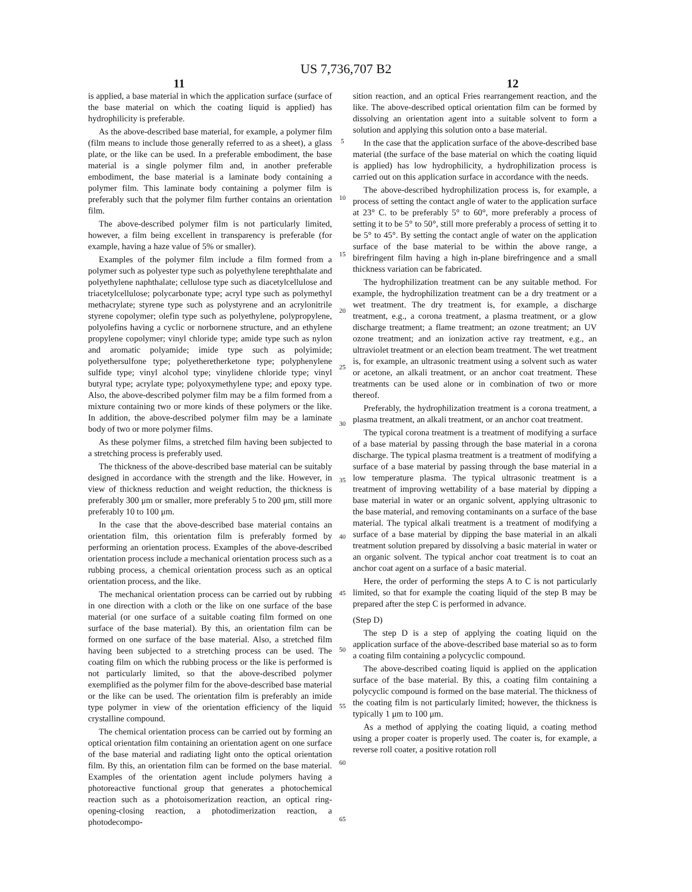US 7,736,707 B2
11 12
is applied, a base material in which the application surface (surface of the base material on which the coating liquid is applied) has hydrophilicity is preferable.
As the above-described base material, for example, a polymer film (film means to include those generally referred to as a sheet), a glass plate, or the like can be used. In a preferable embodiment, the base material is a single polymer film and, in another preferable embodiment, the base material is a laminate body containing a polymer film. This laminate body containing a polymer film is preferably such that the polymer film further contains an orientation film.
The above-described polymer film is not particularly limited, however, a film being excellent in transparency is preferable (for example, having a haze value of 5% or smaller).
Examples of the polymer film include a film formed from a polymer such as polyester type such as polyethylene terephthalate and polyethylene naphthalate; cellulose type such as diacetylcellulose and triacetylcellulose; polycarbonate type; acryl type such as polymethyl methacrylate; styrene type such as polystyrene and an acrylonitrile styrene copolymer; olefin type such as polyethylene, polypropylene, polyolefins having a cyclic or norbornene structure, and an ethylene propylene copolymer; vinyl chloride type; amide type such as nylon and aromatic polyamide; imide type such as polyimide; polyethersulfone type; polyetheretherketone type; polyphenylene sulfide type; vinyl alcohol type; vinylidene chloride type; vinyl butyral type; acrylate type; polyoxymethylene type; and epoxy type. Also, the above-described polymer film may be a film formed from a mixture containing two or more kinds of these polymers or the like. In addition, the above-described polymer film may be a laminate body of two or more polymer films.
As these polymer films, a stretched film having been subjected to a stretching process is preferably used.
The thickness of the above-described base material can be suitably designed in accordance with the strength and the like. However, in view of thickness reduction and weight reduction, the thickness is preferably 300 μm or smaller, more preferably 5 to 200 μm, still more preferably 10 to 100 μm.
In the case that the above-described base material contains an orientation film, this orientation film is preferably formed by performing an orientation process. Examples of the above-described orientation process include a mechanical orientation process such as a rubbing process, a chemical orientation process such as an optical orientation process, and the like.
The mechanical orientation process can be carried out by rubbing in one direction with a cloth or the like on one surface of the base material (or one surface of a suitable coating film formed on one surface of the base material). By this, an orientation film can be formed on one surface of the base material. Also, a stretched film having been subjected to a stretching process can be used. The coating film on which the rubbing process or the like is performed is not particularly limited, so that the above-described polymer exemplified as the polymer film for the above-described base material or the like can be used. The orientation film is preferably an imide type polymer in view of the orientation efficiency of the liquid crystalline compound.
The chemical orientation process can be carried out by forming an optical orientation film containing an orientation agent on one surface of the base material and radiating light onto the optical orientation film. By this, an orientation film can be formed on the base material. Examples of the orientation agent include polymers having a photoreactive functional group that generates a photochemical reaction such as a photoisomerization reaction, an optical ring-opening-closing reaction, a photodimerization reaction, a photodecompo-
5
10
15
20
25
30
35
40
45
50
55
60
65
sition reaction, and an optical Fries rearrangement reaction, and the like. The above-described optical orientation film can be formed by dissolving an orientation agent into a suitable solvent to form a solution and applying this solution onto a base material.
In the case that the application surface of the above-described base material (the surface of the base material on which the coating liquid is applied) has low hydrophilicity, a hydrophilization process is carried out on this application surface in accordance with the needs.
The above-described hydrophilization process is, for example, a process of setting the contact angle of water to the application surface at 23° C. to be preferably 5° to 60°, more preferably a process of setting it to be 5° to 50°, still more preferably a process of setting it to be 5° to 45°. By setting the contact angle of water on the application surface of the base material to be within the above range, a birefringent film having a high in-plane birefringence and a small thickness variation can be fabricated.
The hydrophilization treatment can be any suitable method. For example, the hydrophilization treatment can be a dry treatment or a wet treatment. The dry treatment is, for example, a discharge treatment, e.g., a corona treatment, a plasma treatment, or a glow discharge treatment; a flame treatment; an ozone treatment; an UV ozone treatment; and an ionization active ray treatment, e.g., an ultraviolet treatment or an election beam treatment. The wet treatment is, for example, an ultrasonic treatment using a solvent such as water or acetone, an alkali treatment, or an anchor coat treatment. These treatments can be used alone or in combination of two or more thereof.
Preferably, the hydrophilization treatment is a corona treatment, a plasma treatment, an alkali treatment, or an anchor coat treatment.
The typical corona treatment is a treatment of modifying a surface of a base material by passing through the base material in a corona discharge. The typical plasma treatment is a treatment of modifying a surface of a base material by passing through the base material in a low temperature plasma. The typical ultrasonic treatment is a treatment of improving wettability of a base material by dipping a base material in water or an organic solvent, applying ultrasonic to the base material, and removing contaminants on a surface of the base material. The typical alkali treatment is a treatment of modifying a surface of a base material by dipping the base material in an alkali treatment solution prepared by dissolving a basic material in water or an organic solvent. The typical anchor coat treatment is to coat an anchor coat agent on a surface of a basic material.
Here, the order of performing the steps A to C is not particularly limited, so that for example the coating liquid of the step B may be prepared after the step C is performed in advance.
(Step D)
The step D is a step of applying the coating liquid on the application surface of the above-described base material so as to form a coating film containing a polycyclic compound.
The above-described coating liquid is applied on the application surface of the base material. By this, a coating film containing a polycyclic compound is formed on the base material. The thickness of the coating film is not particularly limited; however, the thickness is typically 1 μm to 100 μm.
As a method of applying the coating liquid, a coating method using a proper coater is properly used. The coater is, for example, a reverse roll coater, a positive rotation roll